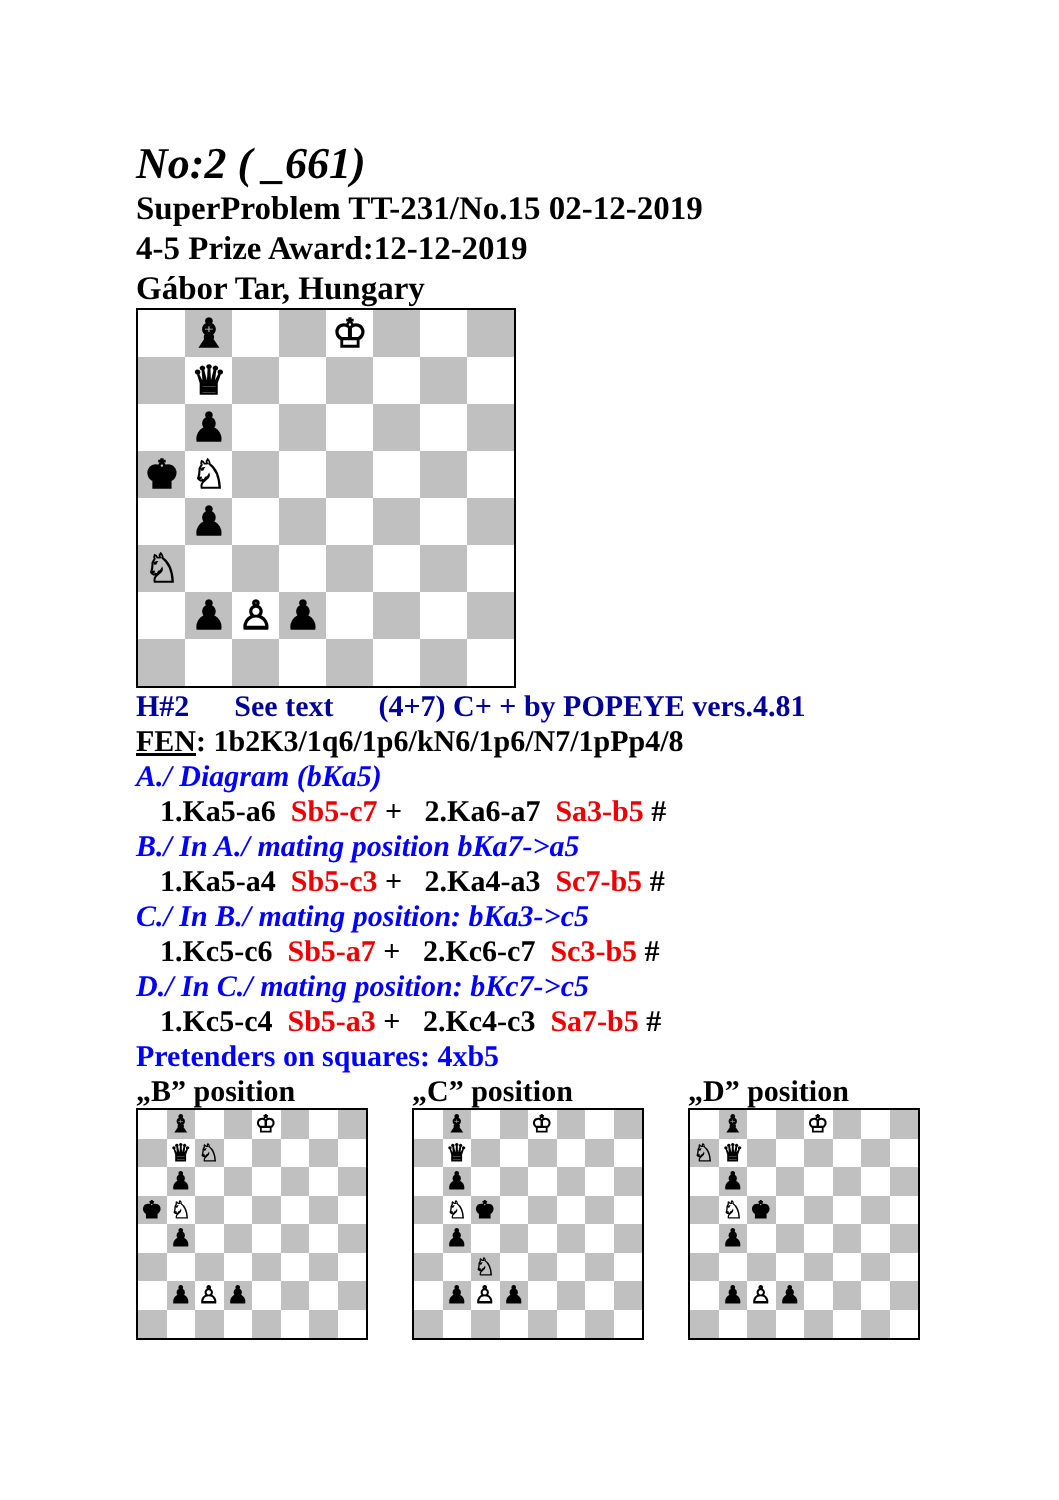No:2 ( _661)
SuperProblem TT-231/No.15 02-12-2019
4-5 Prize Award:12-12-2019
Gábor Tar, Hungary
| | ♝ | | | ♔ | | | |
| | ♛ | | | | | | |
| | ♟ | | | | | | |
| ♚ | ♘ | | | | | | |
| | ♟ | | | | | | |
| ♘ | | | | | | | |
| | ♟ | ♙ | ♟ | | | | |
H#2 See text (4+7) C+ + by POPEYE vers.4.81
FEN: 1b2K3/1q6/1p6/kN6/1p6/N7/1pPp4/8
A./ Diagram (bKa5)
1.Ka5-a6 Sb5-c7 + 2.Ka6-a7 Sa3-b5 #
B./ In A./ mating position bKa7->a5
1.Ka5-a4 Sb5-c3 + 2.Ka4-a3 Sc7-b5 #
C./ In B./ mating position: bKa3->c5
1.Kc5-c6 Sb5-a7 + 2.Kc6-c7 Sc3-b5 #
D./ In C./ mating position: bKc7->c5
1.Kc5-c4 Sb5-a3 + 2.Kc4-c3 Sa7-b5 #
Pretenders on squares: 4xb5
„B” position
| | ♝ | | | ♔ | | | |
| | ♛ | ♘ | | | | | |
| | ♟ | | | | | | |
| ♚ | ♘ | | | | | | |
| | ♟ | | | | | | |
| | ♟ | ♙ | ♟ | | | | |
„C” position
| | ♝ | | | ♔ | | | |
| | ♛ | | | | | | |
| | ♟ | | | | | | |
| | ♘ | ♚ | | | | | |
| | ♟ | | | | | | |
| | | ♘ | | | | | |
| | ♟ | ♙ | ♟ | | | | |
„D” position
| | ♝ | | | ♔ | | | |
| ♘ | ♛ | | | | | | |
| | ♟ | | | | | | |
| | ♘ | ♚ | | | | | |
| | ♟ | | | | | | |
| | ♟ | ♙ | ♟ | | | | |